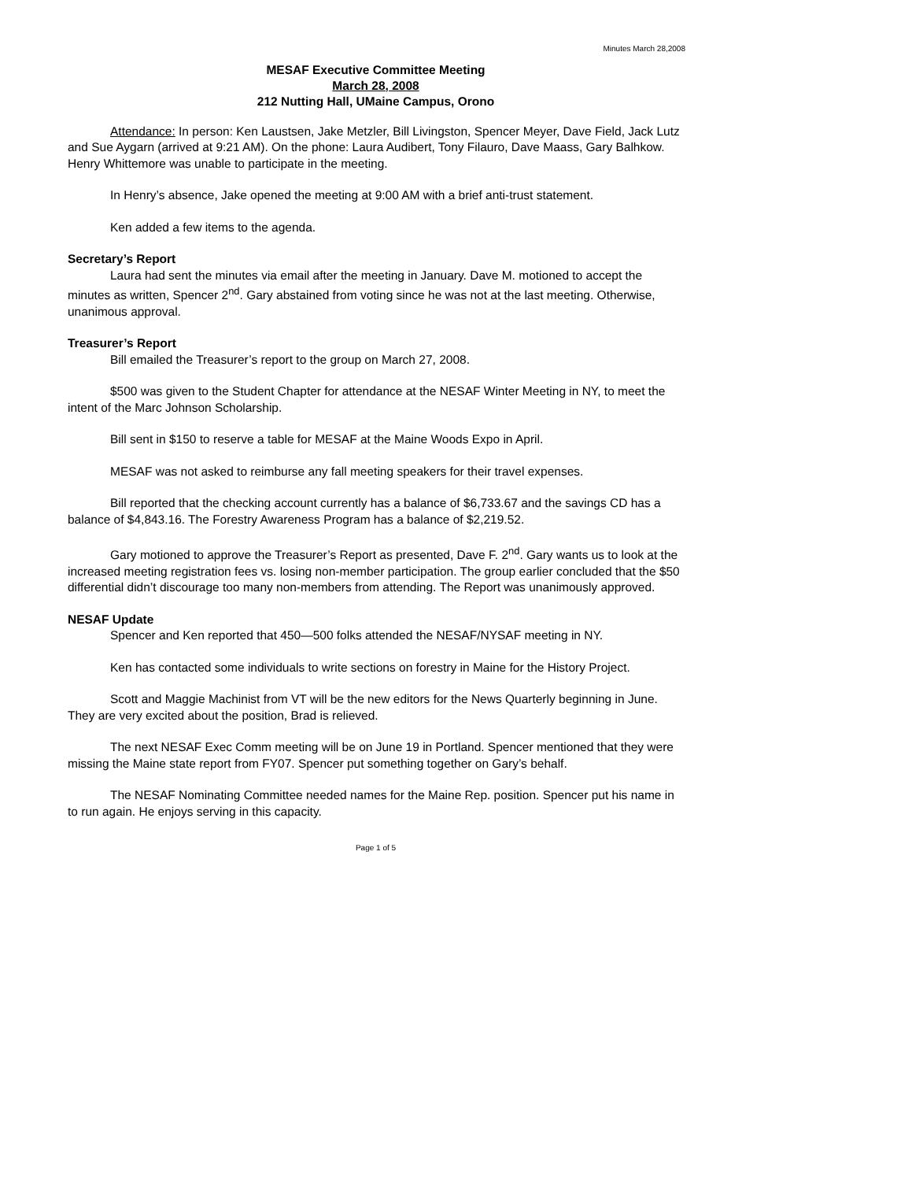Minutes March 28,2008
MESAF Executive Committee Meeting
March 28, 2008
212 Nutting Hall, UMaine Campus, Orono
Attendance: In person: Ken Laustsen, Jake Metzler, Bill Livingston, Spencer Meyer, Dave Field, Jack Lutz and Sue Aygarn (arrived at 9:21 AM). On the phone: Laura Audibert, Tony Filauro, Dave Maass, Gary Balhkow. Henry Whittemore was unable to participate in the meeting.
In Henry’s absence, Jake opened the meeting at 9:00 AM with a brief anti-trust statement.
Ken added a few items to the agenda.
Secretary’s Report
Laura had sent the minutes via email after the meeting in January. Dave M. motioned to accept the minutes as written, Spencer 2<sup>nd</sup>. Gary abstained from voting since he was not at the last meeting. Otherwise, unanimous approval.
Treasurer’s Report
Bill emailed the Treasurer’s report to the group on March 27, 2008.
$500 was given to the Student Chapter for attendance at the NESAF Winter Meeting in NY, to meet the intent of the Marc Johnson Scholarship.
Bill sent in $150 to reserve a table for MESAF at the Maine Woods Expo in April.
MESAF was not asked to reimburse any fall meeting speakers for their travel expenses.
Bill reported that the checking account currently has a balance of $6,733.67 and the savings CD has a balance of $4,843.16. The Forestry Awareness Program has a balance of $2,219.52.
Gary motioned to approve the Treasurer’s Report as presented, Dave F. 2<sup>nd</sup>. Gary wants us to look at the increased meeting registration fees vs. losing non-member participation. The group earlier concluded that the $50 differential didn’t discourage too many non-members from attending. The Report was unanimously approved.
NESAF Update
Spencer and Ken reported that 450—500 folks attended the NESAF/NYSAF meeting in NY.
Ken has contacted some individuals to write sections on forestry in Maine for the History Project.
Scott and Maggie Machinist from VT will be the new editors for the News Quarterly beginning in June. They are very excited about the position, Brad is relieved.
The next NESAF Exec Comm meeting will be on June 19 in Portland. Spencer mentioned that they were missing the Maine state report from FY07. Spencer put something together on Gary’s behalf.
The NESAF Nominating Committee needed names for the Maine Rep. position. Spencer put his name in to run again. He enjoys serving in this capacity.
Page 1 of 5